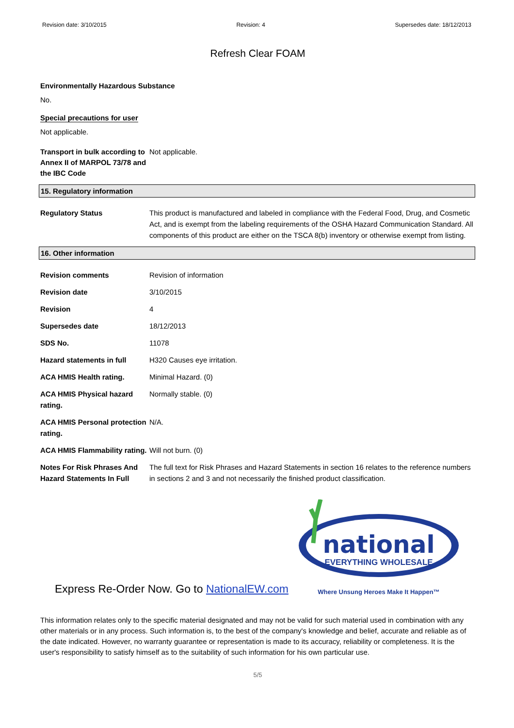Revision date: 3/10/2015 Revision: 4 Supersedes date: 18/12/2013
Refresh Clear FOAM
Environmentally Hazardous Substance
No.
Special precautions for user
Not applicable.
Transport in bulk according to Annex II of MARPOL 73/78 and the IBC Code
Not applicable.
15. Regulatory information
| Regulatory Status | This product is manufactured and labeled in compliance with the Federal Food, Drug, and Cosmetic Act, and is exempt from the labeling requirements of the OSHA Hazard Communication Standard. All components of this product are either on the TSCA 8(b) inventory or otherwise exempt from listing. |
16. Other information
| Revision comments | Revision of information |
| Revision date | 3/10/2015 |
| Revision | 4 |
| Supersedes date | 18/12/2013 |
| SDS No. | 11078 |
| Hazard statements in full | H320 Causes eye irritation. |
| ACA HMIS Health rating. | Minimal Hazard. (0) |
| ACA HMIS Physical hazard rating. | Normally stable. (0) |
| ACA HMIS Personal protection rating. | N/A. |
| ACA HMIS Flammability rating. | Will not burn. (0) |
| Notes For Risk Phrases And Hazard Statements In Full | The full text for Risk Phrases and Hazard Statements in section 16 relates to the reference numbers in sections 2 and 3 and not necessarily the finished product classification. |
Express Re-Order Now. Go to NationalEW.com
national
EVERYTHING WHOLESALE
Where Unsung Heroes Make It Happen™
This information relates only to the specific material designated and may not be valid for such material used in combination with any other materials or in any process. Such information is, to the best of the company's knowledge and belief, accurate and reliable as of the date indicated. However, no warranty guarantee or representation is made to its accuracy, reliability or completeness. It is the user's responsibility to satisfy himself as to the suitability of such information for his own particular use.
5/5